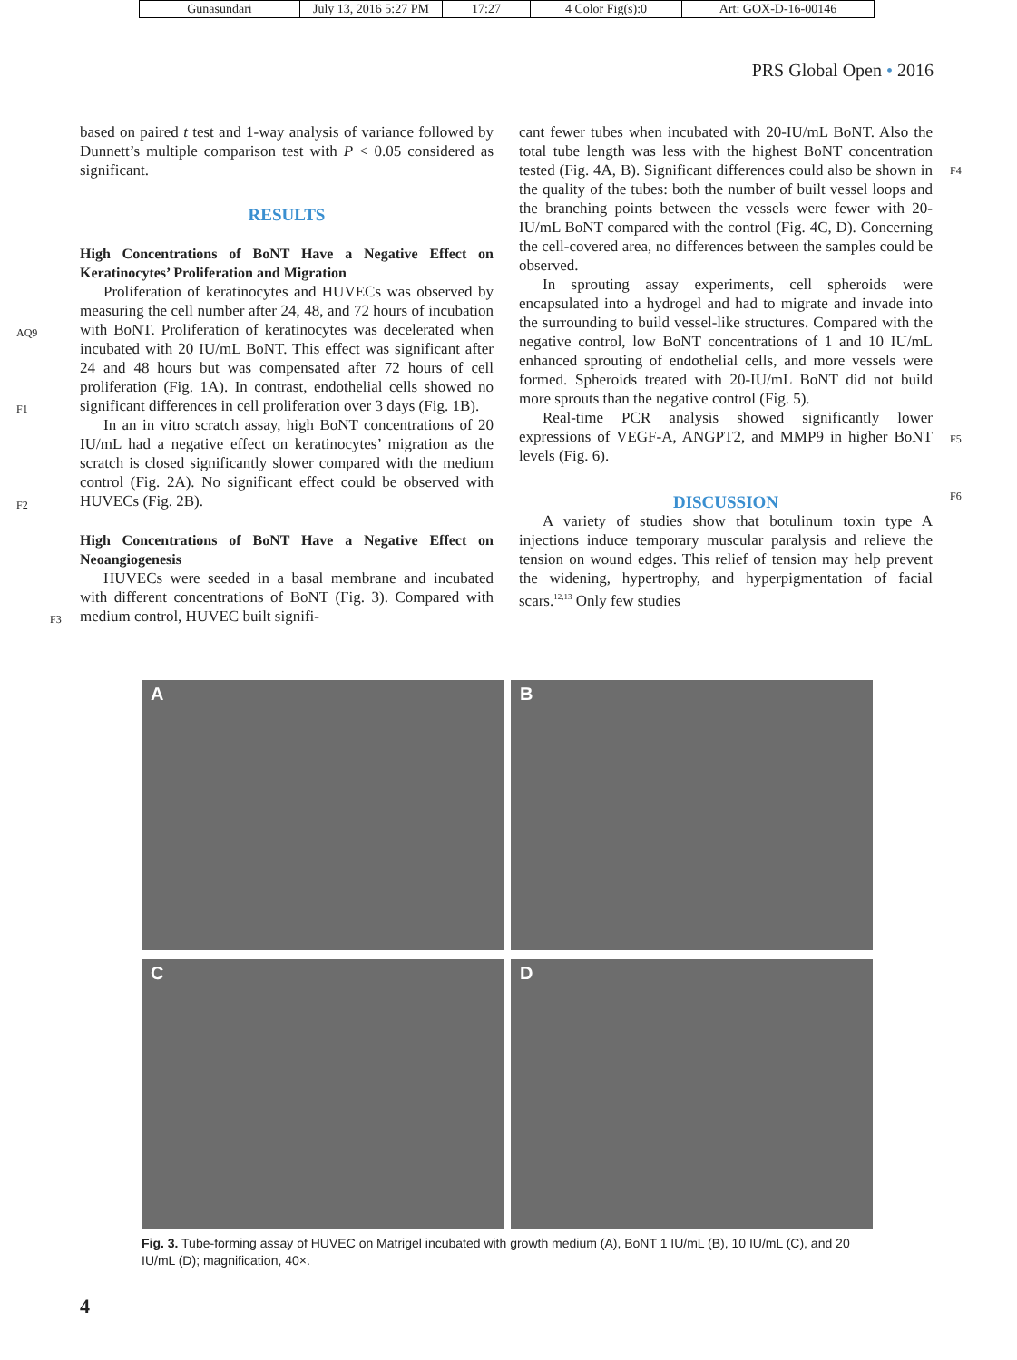| Gunasundari | July 13, 2016 5:27 PM | 17:27 | 4 Color Fig(s):0 | Art: GOX-D-16-00146 |
PRS Global Open • 2016
AQ9
F1
F2
F3
F4
F5
F6
based on paired t test and 1-way analysis of variance followed by Dunnett’s multiple comparison test with P < 0.05 considered as significant.
RESULTS
High Concentrations of BoNT Have a Negative Effect on Keratinocytes’ Proliferation and Migration
Proliferation of keratinocytes and HUVECs was observed by measuring the cell number after 24, 48, and 72 hours of incubation with BoNT. Proliferation of keratinocytes was decelerated when incubated with 20 IU/mL BoNT. This effect was significant after 24 and 48 hours but was compensated after 72 hours of cell proliferation (Fig. 1A). In contrast, endothelial cells showed no significant differences in cell proliferation over 3 days (Fig. 1B).
In an in vitro scratch assay, high BoNT concentrations of 20 IU/mL had a negative effect on keratinocytes’ migration as the scratch is closed significantly slower compared with the medium control (Fig. 2A). No significant effect could be observed with HUVECs (Fig. 2B).
High Concentrations of BoNT Have a Negative Effect on Neoangiogenesis
HUVECs were seeded in a basal membrane and incubated with different concentrations of BoNT (Fig. 3). Compared with medium control, HUVEC built signifi-
cant fewer tubes when incubated with 20-IU/mL BoNT. Also the total tube length was less with the highest BoNT concentration tested (Fig. 4A, B). Significant differences could also be shown in the quality of the tubes: both the number of built vessel loops and the branching points between the vessels were fewer with 20-IU/mL BoNT compared with the control (Fig. 4C, D). Concerning the cell-covered area, no differences between the samples could be observed.
In sprouting assay experiments, cell spheroids were encapsulated into a hydrogel and had to migrate and invade into the surrounding to build vessel-like structures. Compared with the negative control, low BoNT concentrations of 1 and 10 IU/mL enhanced sprouting of endothelial cells, and more vessels were formed. Spheroids treated with 20-IU/mL BoNT did not build more sprouts than the negative control (Fig. 5).
Real-time PCR analysis showed significantly lower expressions of VEGF-A, ANGPT2, and MMP9 in higher BoNT levels (Fig. 6).
DISCUSSION
A variety of studies show that botulinum toxin type A injections induce temporary muscular paralysis and relieve the tension on wound edges. This relief of tension may help prevent the widening, hypertrophy, and hyperpigmentation of facial scars.<sup>12,13</sup> Only few studies
A
B
C
D
Fig. 3. Tube-forming assay of HUVEC on Matrigel incubated with growth medium (A), BoNT 1 IU/mL (B), 10 IU/mL (C), and 20 IU/mL (D); magnification, 40×.
4